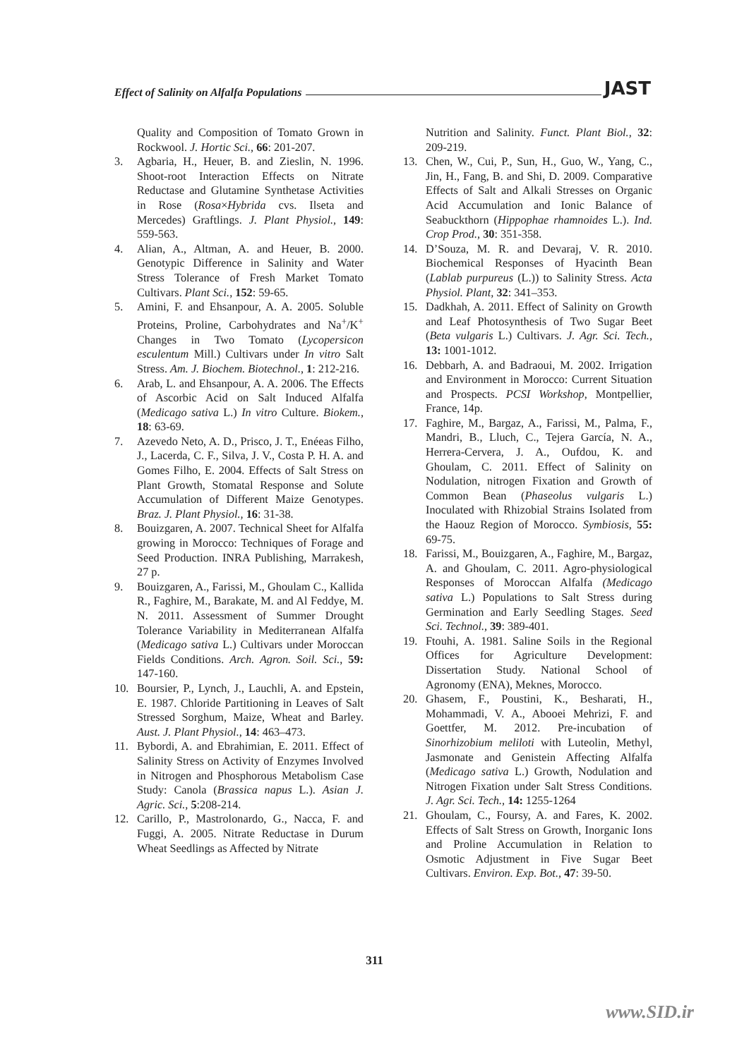Effect of Salinity on Alfalfa Populations JAST
Quality and Composition of Tomato Grown in Rockwool. J. Hortic Sci., 66: 201-207.
3. Agbaria, H., Heuer, B. and Zieslin, N. 1996. Shoot-root Interaction Effects on Nitrate Reductase and Glutamine Synthetase Activities in Rose (Rosa×Hybrida cvs. Ilseta and Mercedes) Graftlings. J. Plant Physiol., 149: 559-563.
4. Alian, A., Altman, A. and Heuer, B. 2000. Genotypic Difference in Salinity and Water Stress Tolerance of Fresh Market Tomato Cultivars. Plant Sci., 152: 59-65.
5. Amini, F. and Ehsanpour, A. A. 2005. Soluble Proteins, Proline, Carbohydrates and Na<sup>+</sup>/K<sup>+</sup> Changes in Two Tomato (Lycopersicon esculentum Mill.) Cultivars under In vitro Salt Stress. Am. J. Biochem. Biotechnol., 1: 212-216.
6. Arab, L. and Ehsanpour, A. A. 2006. The Effects of Ascorbic Acid on Salt Induced Alfalfa (Medicago sativa L.) In vitro Culture. Biokem., 18: 63-69.
7. Azevedo Neto, A. D., Prisco, J. T., Enéeas Filho, J., Lacerda, C. F., Silva, J. V., Costa P. H. A. and Gomes Filho, E. 2004. Effects of Salt Stress on Plant Growth, Stomatal Response and Solute Accumulation of Different Maize Genotypes. Braz. J. Plant Physiol., 16: 31-38.
8. Bouizgaren, A. 2007. Technical Sheet for Alfalfa growing in Morocco: Techniques of Forage and Seed Production. INRA Publishing, Marrakesh, 27 p.
9. Bouizgaren, A., Farissi, M., Ghoulam C., Kallida R., Faghire, M., Barakate, M. and Al Feddye, M. N. 2011. Assessment of Summer Drought Tolerance Variability in Mediterranean Alfalfa (Medicago sativa L.) Cultivars under Moroccan Fields Conditions. Arch. Agron. Soil. Sci., 59: 147-160.
10. Boursier, P., Lynch, J., Lauchli, A. and Epstein, E. 1987. Chloride Partitioning in Leaves of Salt Stressed Sorghum, Maize, Wheat and Barley. Aust. J. Plant Physiol., 14: 463–473.
11. Bybordi, A. and Ebrahimian, E. 2011. Effect of Salinity Stress on Activity of Enzymes Involved in Nitrogen and Phosphorous Metabolism Case Study: Canola (Brassica napus L.). Asian J. Agric. Sci., 5:208-214.
12. Carillo, P., Mastrolonardo, G., Nacca, F. and Fuggi, A. 2005. Nitrate Reductase in Durum Wheat Seedlings as Affected by Nitrate
Nutrition and Salinity. Funct. Plant Biol., 32: 209-219.
13. Chen, W., Cui, P., Sun, H., Guo, W., Yang, C., Jin, H., Fang, B. and Shi, D. 2009. Comparative Effects of Salt and Alkali Stresses on Organic Acid Accumulation and Ionic Balance of Seabuckthorn (Hippophae rhamnoides L.). Ind. Crop Prod., 30: 351-358.
14. D’Souza, M. R. and Devaraj, V. R. 2010. Biochemical Responses of Hyacinth Bean (Lablab purpureus (L.)) to Salinity Stress. Acta Physiol. Plant, 32: 341–353.
15. Dadkhah, A. 2011. Effect of Salinity on Growth and Leaf Photosynthesis of Two Sugar Beet (Beta vulgaris L.) Cultivars. J. Agr. Sci. Tech., 13: 1001-1012.
16. Debbarh, A. and Badraoui, M. 2002. Irrigation and Environment in Morocco: Current Situation and Prospects. PCSI Workshop, Montpellier, France, 14p.
17. Faghire, M., Bargaz, A., Farissi, M., Palma, F., Mandri, B., Lluch, C., Tejera García, N. A., Herrera-Cervera, J. A., Oufdou, K. and Ghoulam, C. 2011. Effect of Salinity on Nodulation, nitrogen Fixation and Growth of Common Bean (Phaseolus vulgaris L.) Inoculated with Rhizobial Strains Isolated from the Haouz Region of Morocco. Symbiosis, 55: 69-75.
18. Farissi, M., Bouizgaren, A., Faghire, M., Bargaz, A. and Ghoulam, C. 2011. Agro-physiological Responses of Moroccan Alfalfa (Medicago sativa L.) Populations to Salt Stress during Germination and Early Seedling Stages. Seed Sci. Technol., 39: 389-401.
19. Ftouhi, A. 1981. Saline Soils in the Regional Offices for Agriculture Development: Dissertation Study. National School of Agronomy (ENA), Meknes, Morocco.
20. Ghasem, F., Poustini, K., Besharati, H., Mohammadi, V. A., Abooei Mehrizi, F. and Goettfer, M. 2012. Pre-incubation of Sinorhizobium meliloti with Luteolin, Methyl, Jasmonate and Genistein Affecting Alfalfa (Medicago sativa L.) Growth, Nodulation and Nitrogen Fixation under Salt Stress Conditions. J. Agr. Sci. Tech., 14: 1255-1264
21. Ghoulam, C., Foursy, A. and Fares, K. 2002. Effects of Salt Stress on Growth, Inorganic Ions and Proline Accumulation in Relation to Osmotic Adjustment in Five Sugar Beet Cultivars. Environ. Exp. Bot., 47: 39-50.
311
www.SID.ir